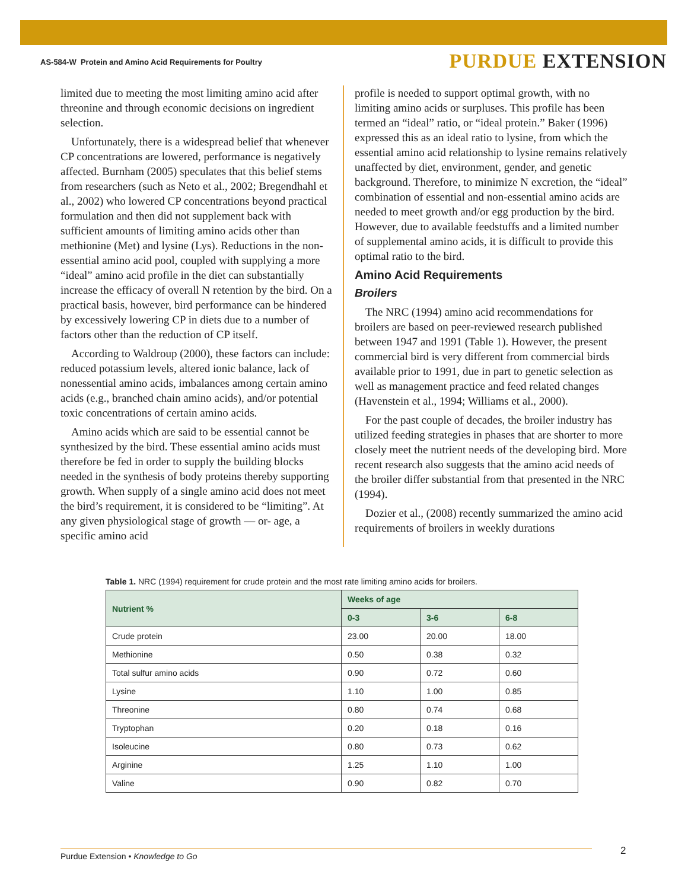AS-584-W Protein and Amino Acid Requirements for Poultry
PURDUE EXTENSION
limited due to meeting the most limiting amino acid after threonine and through economic decisions on ingredient selection.
Unfortunately, there is a widespread belief that whenever CP concentrations are lowered, performance is negatively affected. Burnham (2005) speculates that this belief stems from researchers (such as Neto et al., 2002; Bregendhahl et al., 2002) who lowered CP concentrations beyond practical formulation and then did not supplement back with sufficient amounts of limiting amino acids other than methionine (Met) and lysine (Lys). Reductions in the non-essential amino acid pool, coupled with supplying a more “ideal” amino acid profile in the diet can substantially increase the efficacy of overall N retention by the bird. On a practical basis, however, bird performance can be hindered by excessively lowering CP in diets due to a number of factors other than the reduction of CP itself.
According to Waldroup (2000), these factors can include: reduced potassium levels, altered ionic balance, lack of nonessential amino acids, imbalances among certain amino acids (e.g., branched chain amino acids), and/or potential toxic concentrations of certain amino acids.
Amino acids which are said to be essential cannot be synthesized by the bird. These essential amino acids must therefore be fed in order to supply the building blocks needed in the synthesis of body proteins thereby supporting growth. When supply of a single amino acid does not meet the bird’s requirement, it is considered to be “limiting”. At any given physiological stage of growth — or- age, a specific amino acid
profile is needed to support optimal growth, with no limiting amino acids or surpluses. This profile has been termed an “ideal” ratio, or “ideal protein.” Baker (1996) expressed this as an ideal ratio to lysine, from which the essential amino acid relationship to lysine remains relatively unaffected by diet, environment, gender, and genetic background. Therefore, to minimize N excretion, the “ideal” combination of essential and non-essential amino acids are needed to meet growth and/or egg production by the bird. However, due to available feedstuffs and a limited number of supplemental amino acids, it is difficult to provide this optimal ratio to the bird.
Amino Acid Requirements
Broilers
The NRC (1994) amino acid recommendations for broilers are based on peer-reviewed research published between 1947 and 1991 (Table 1). However, the present commercial bird is very different from commercial birds available prior to 1991, due in part to genetic selection as well as management practice and feed related changes (Havenstein et al., 1994; Williams et al., 2000).
For the past couple of decades, the broiler industry has utilized feeding strategies in phases that are shorter to more closely meet the nutrient needs of the developing bird. More recent research also suggests that the amino acid needs of the broiler differ substantial from that presented in the NRC (1994).
Dozier et al., (2008) recently summarized the amino acid requirements of broilers in weekly durations
Table 1. NRC (1994) requirement for crude protein and the most rate limiting amino acids for broilers.
| Nutrient % | Weeks of age | | |
| --- | --- | --- | --- |
| | 0-3 | 3-6 | 6-8 |
| Crude protein | 23.00 | 20.00 | 18.00 |
| Methionine | 0.50 | 0.38 | 0.32 |
| Total sulfur amino acids | 0.90 | 0.72 | 0.60 |
| Lysine | 1.10 | 1.00 | 0.85 |
| Threonine | 0.80 | 0.74 | 0.68 |
| Tryptophan | 0.20 | 0.18 | 0.16 |
| Isoleucine | 0.80 | 0.73 | 0.62 |
| Arginine | 1.25 | 1.10 | 1.00 |
| Valine | 0.90 | 0.82 | 0.70 |
Purdue Extension • Knowledge to Go 2